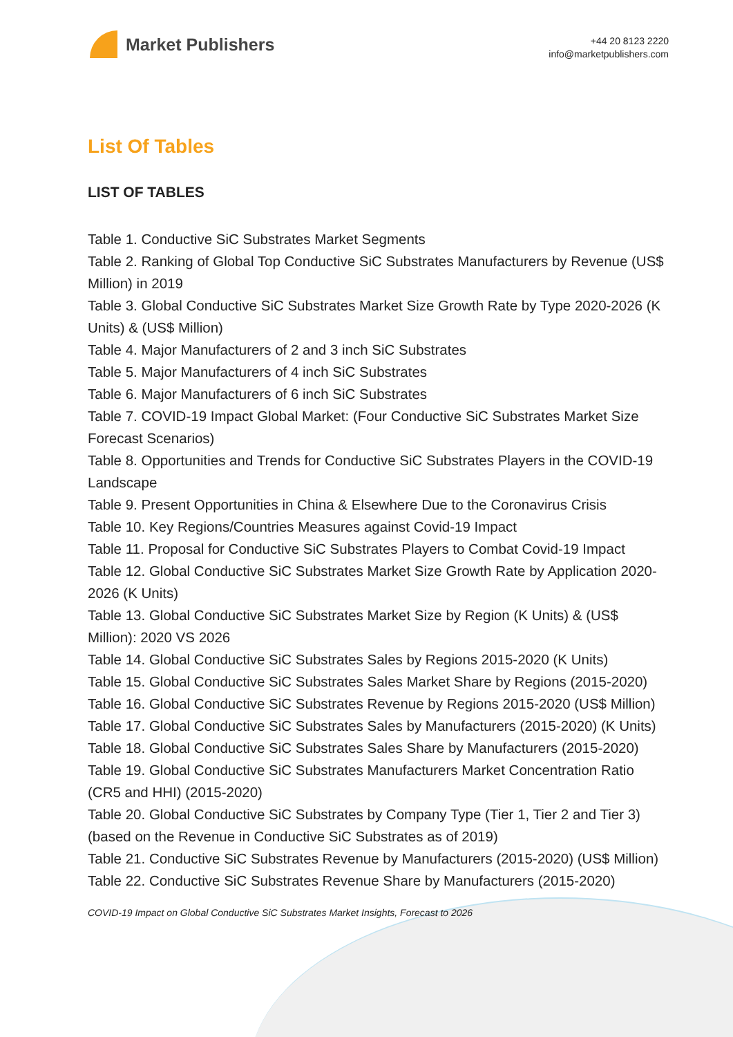Market Publishers
+44 20 8123 2220
info@marketpublishers.com
List Of Tables
LIST OF TABLES
Table 1. Conductive SiC Substrates Market Segments
Table 2. Ranking of Global Top Conductive SiC Substrates Manufacturers by Revenue (US$ Million) in 2019
Table 3. Global Conductive SiC Substrates Market Size Growth Rate by Type 2020-2026 (K Units) & (US$ Million)
Table 4. Major Manufacturers of 2 and 3 inch SiC Substrates
Table 5. Major Manufacturers of 4 inch SiC Substrates
Table 6. Major Manufacturers of 6 inch SiC Substrates
Table 7. COVID-19 Impact Global Market: (Four Conductive SiC Substrates Market Size Forecast Scenarios)
Table 8. Opportunities and Trends for Conductive SiC Substrates Players in the COVID-19 Landscape
Table 9. Present Opportunities in China & Elsewhere Due to the Coronavirus Crisis
Table 10. Key Regions/Countries Measures against Covid-19 Impact
Table 11. Proposal for Conductive SiC Substrates Players to Combat Covid-19 Impact
Table 12. Global Conductive SiC Substrates Market Size Growth Rate by Application 2020-2026 (K Units)
Table 13. Global Conductive SiC Substrates Market Size by Region (K Units) & (US$ Million): 2020 VS 2026
Table 14. Global Conductive SiC Substrates Sales by Regions 2015-2020 (K Units)
Table 15. Global Conductive SiC Substrates Sales Market Share by Regions (2015-2020)
Table 16. Global Conductive SiC Substrates Revenue by Regions 2015-2020 (US$ Million)
Table 17. Global Conductive SiC Substrates Sales by Manufacturers (2015-2020) (K Units)
Table 18. Global Conductive SiC Substrates Sales Share by Manufacturers (2015-2020)
Table 19. Global Conductive SiC Substrates Manufacturers Market Concentration Ratio (CR5 and HHI) (2015-2020)
Table 20. Global Conductive SiC Substrates by Company Type (Tier 1, Tier 2 and Tier 3) (based on the Revenue in Conductive SiC Substrates as of 2019)
Table 21. Conductive SiC Substrates Revenue by Manufacturers (2015-2020) (US$ Million)
Table 22. Conductive SiC Substrates Revenue Share by Manufacturers (2015-2020)
COVID-19 Impact on Global Conductive SiC Substrates Market Insights, Forecast to 2026